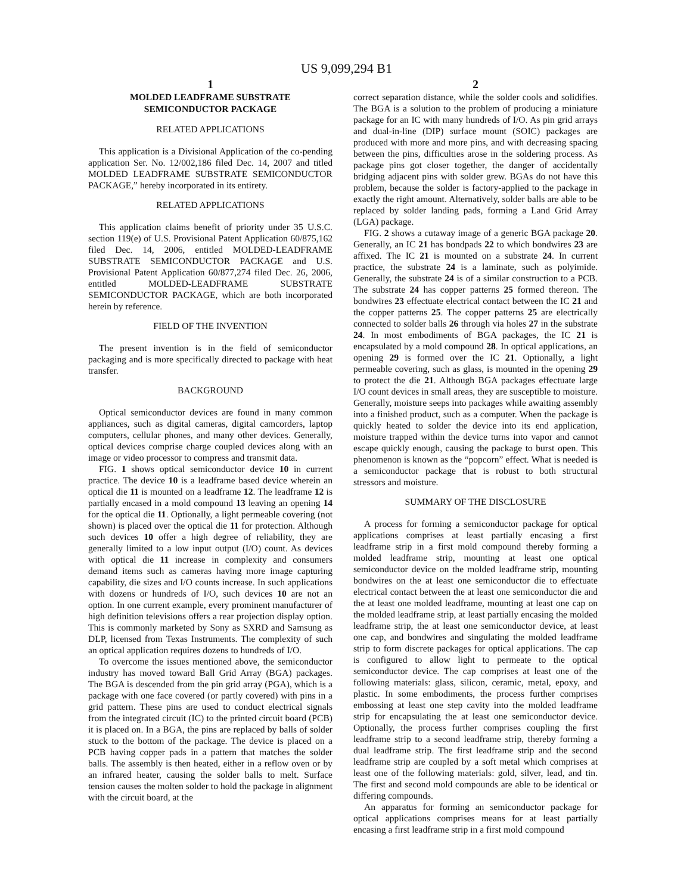US 9,099,294 B1
1
MOLDED LEADFRAME SUBSTRATE
SEMICONDUCTOR PACKAGE
RELATED APPLICATIONS
This application is a Divisional Application of the co-pending application Ser. No. 12/002,186 filed Dec. 14, 2007 and titled MOLDED LEADFRAME SUBSTRATE SEMICONDUCTOR PACKAGE,” hereby incorporated in its entirety.
RELATED APPLICATIONS
This application claims benefit of priority under 35 U.S.C. section 119(e) of U.S. Provisional Patent Application 60/875,162 filed Dec. 14, 2006, entitled MOLDED-LEADFRAME SUBSTRATE SEMICONDUCTOR PACKAGE and U.S. Provisional Patent Application 60/877,274 filed Dec. 26, 2006, entitled MOLDED-LEADFRAME SUBSTRATE SEMICONDUCTOR PACKAGE, which are both incorporated herein by reference.
FIELD OF THE INVENTION
The present invention is in the field of semiconductor packaging and is more specifically directed to package with heat transfer.
BACKGROUND
Optical semiconductor devices are found in many common appliances, such as digital cameras, digital camcorders, laptop computers, cellular phones, and many other devices. Generally, optical devices comprise charge coupled devices along with an image or video processor to compress and transmit data.
FIG. 1 shows optical semiconductor device 10 in current practice. The device 10 is a leadframe based device wherein an optical die 11 is mounted on a leadframe 12. The leadframe 12 is partially encased in a mold compound 13 leaving an opening 14 for the optical die 11. Optionally, a light permeable covering (not shown) is placed over the optical die 11 for protection. Although such devices 10 offer a high degree of reliability, they are generally limited to a low input output (I/O) count. As devices with optical die 11 increase in complexity and consumers demand items such as cameras having more image capturing capability, die sizes and I/O counts increase. In such applications with dozens or hundreds of I/O, such devices 10 are not an option. In one current example, every prominent manufacturer of high definition televisions offers a rear projection display option. This is commonly marketed by Sony as SXRD and Samsung as DLP, licensed from Texas Instruments. The complexity of such an optical application requires dozens to hundreds of I/O.
To overcome the issues mentioned above, the semiconductor industry has moved toward Ball Grid Array (BGA) packages. The BGA is descended from the pin grid array (PGA), which is a package with one face covered (or partly covered) with pins in a grid pattern. These pins are used to conduct electrical signals from the integrated circuit (IC) to the printed circuit board (PCB) it is placed on. In a BGA, the pins are replaced by balls of solder stuck to the bottom of the package. The device is placed on a PCB having copper pads in a pattern that matches the solder balls. The assembly is then heated, either in a reflow oven or by an infrared heater, causing the solder balls to melt. Surface tension causes the molten solder to hold the package in alignment with the circuit board, at the
2
correct separation distance, while the solder cools and solidifies. The BGA is a solution to the problem of producing a miniature package for an IC with many hundreds of I/O. As pin grid arrays and dual-in-line (DIP) surface mount (SOIC) packages are produced with more and more pins, and with decreasing spacing between the pins, difficulties arose in the soldering process. As package pins got closer together, the danger of accidentally bridging adjacent pins with solder grew. BGAs do not have this problem, because the solder is factory-applied to the package in exactly the right amount. Alternatively, solder balls are able to be replaced by solder landing pads, forming a Land Grid Array (LGA) package.
FIG. 2 shows a cutaway image of a generic BGA package 20. Generally, an IC 21 has bondpads 22 to which bondwires 23 are affixed. The IC 21 is mounted on a substrate 24. In current practice, the substrate 24 is a laminate, such as polyimide. Generally, the substrate 24 is of a similar construction to a PCB. The substrate 24 has copper patterns 25 formed thereon. The bondwires 23 effectuate electrical contact between the IC 21 and the copper patterns 25. The copper patterns 25 are electrically connected to solder balls 26 through via holes 27 in the substrate 24. In most embodiments of BGA packages, the IC 21 is encapsulated by a mold compound 28. In optical applications, an opening 29 is formed over the IC 21. Optionally, a light permeable covering, such as glass, is mounted in the opening 29 to protect the die 21. Although BGA packages effectuate large I/O count devices in small areas, they are susceptible to moisture. Generally, moisture seeps into packages while awaiting assembly into a finished product, such as a computer. When the package is quickly heated to solder the device into its end application, moisture trapped within the device turns into vapor and cannot escape quickly enough, causing the package to burst open. This phenomenon is known as the “popcorn” effect. What is needed is a semiconductor package that is robust to both structural stressors and moisture.
SUMMARY OF THE DISCLOSURE
A process for forming a semiconductor package for optical applications comprises at least partially encasing a first leadframe strip in a first mold compound thereby forming a molded leadframe strip, mounting at least one optical semiconductor device on the molded leadframe strip, mounting bondwires on the at least one semiconductor die to effectuate electrical contact between the at least one semiconductor die and the at least one molded leadframe, mounting at least one cap on the molded leadframe strip, at least partially encasing the molded leadframe strip, the at least one semiconductor device, at least one cap, and bondwires and singulating the molded leadframe strip to form discrete packages for optical applications. The cap is configured to allow light to permeate to the optical semiconductor device. The cap comprises at least one of the following materials: glass, silicon, ceramic, metal, epoxy, and plastic. In some embodiments, the process further comprises embossing at least one step cavity into the molded leadframe strip for encapsulating the at least one semiconductor device. Optionally, the process further comprises coupling the first leadframe strip to a second leadframe strip, thereby forming a dual leadframe strip. The first leadframe strip and the second leadframe strip are coupled by a soft metal which comprises at least one of the following materials: gold, silver, lead, and tin. The first and second mold compounds are able to be identical or differing compounds.
An apparatus for forming an semiconductor package for optical applications comprises means for at least partially encasing a first leadframe strip in a first mold compound